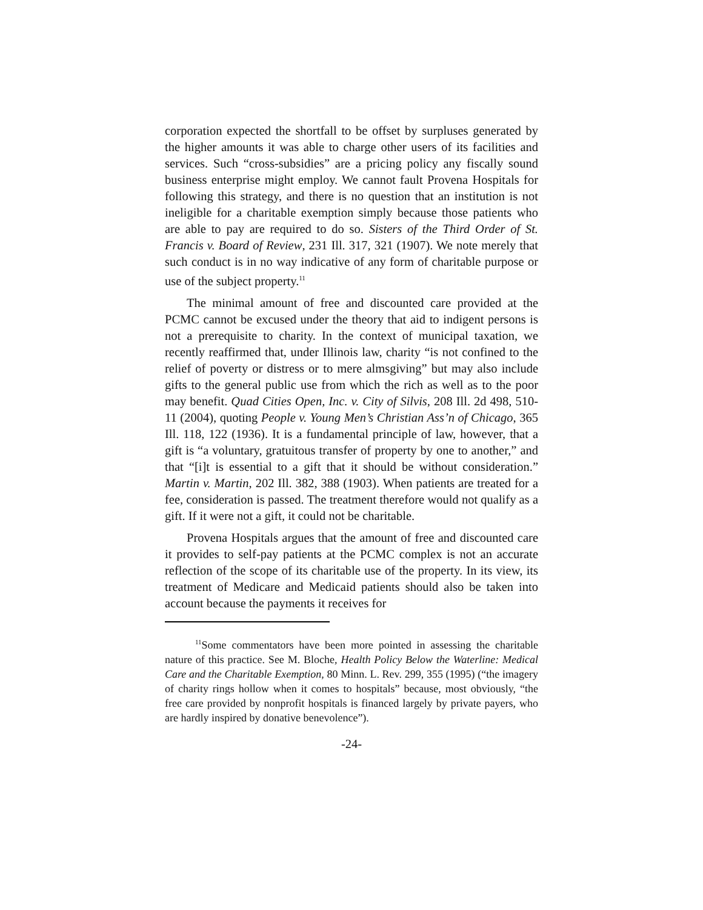corporation expected the shortfall to be offset by surpluses generated by the higher amounts it was able to charge other users of its facilities and services. Such “cross-subsidies” are a pricing policy any fiscally sound business enterprise might employ. We cannot fault Provena Hospitals for following this strategy, and there is no question that an institution is not ineligible for a charitable exemption simply because those patients who are able to pay are required to do so. Sisters of the Third Order of St. Francis v. Board of Review, 231 Ill. 317, 321 (1907). We note merely that such conduct is in no way indicative of any form of charitable purpose or use of the subject property.<sup>11</sup>
The minimal amount of free and discounted care provided at the PCMC cannot be excused under the theory that aid to indigent persons is not a prerequisite to charity. In the context of municipal taxation, we recently reaffirmed that, under Illinois law, charity “is not confined to the relief of poverty or distress or to mere almsgiving” but may also include gifts to the general public use from which the rich as well as to the poor may benefit. Quad Cities Open, Inc. v. City of Silvis, 208 Ill. 2d 498, 510-11 (2004), quoting People v. Young Men’s Christian Ass’n of Chicago, 365 Ill. 118, 122 (1936). It is a fundamental principle of law, however, that a gift is “a voluntary, gratuitous transfer of property by one to another,” and that “[i]t is essential to a gift that it should be without consideration.” Martin v. Martin, 202 Ill. 382, 388 (1903). When patients are treated for a fee, consideration is passed. The treatment therefore would not qualify as a gift. If it were not a gift, it could not be charitable.
Provena Hospitals argues that the amount of free and discounted care it provides to self-pay patients at the PCMC complex is not an accurate reflection of the scope of its charitable use of the property. In its view, its treatment of Medicare and Medicaid patients should also be taken into account because the payments it receives for
<sup>11</sup> Some commentators have been more pointed in assessing the charitable nature of this practice. See M. Bloche, Health Policy Below the Waterline: Medical Care and the Charitable Exemption, 80 Minn. L. Rev. 299, 355 (1995) (“the imagery of charity rings hollow when it comes to hospitals” because, most obviously, “the free care provided by nonprofit hospitals is financed largely by private payers, who are hardly inspired by donative benevolence”).
-24-